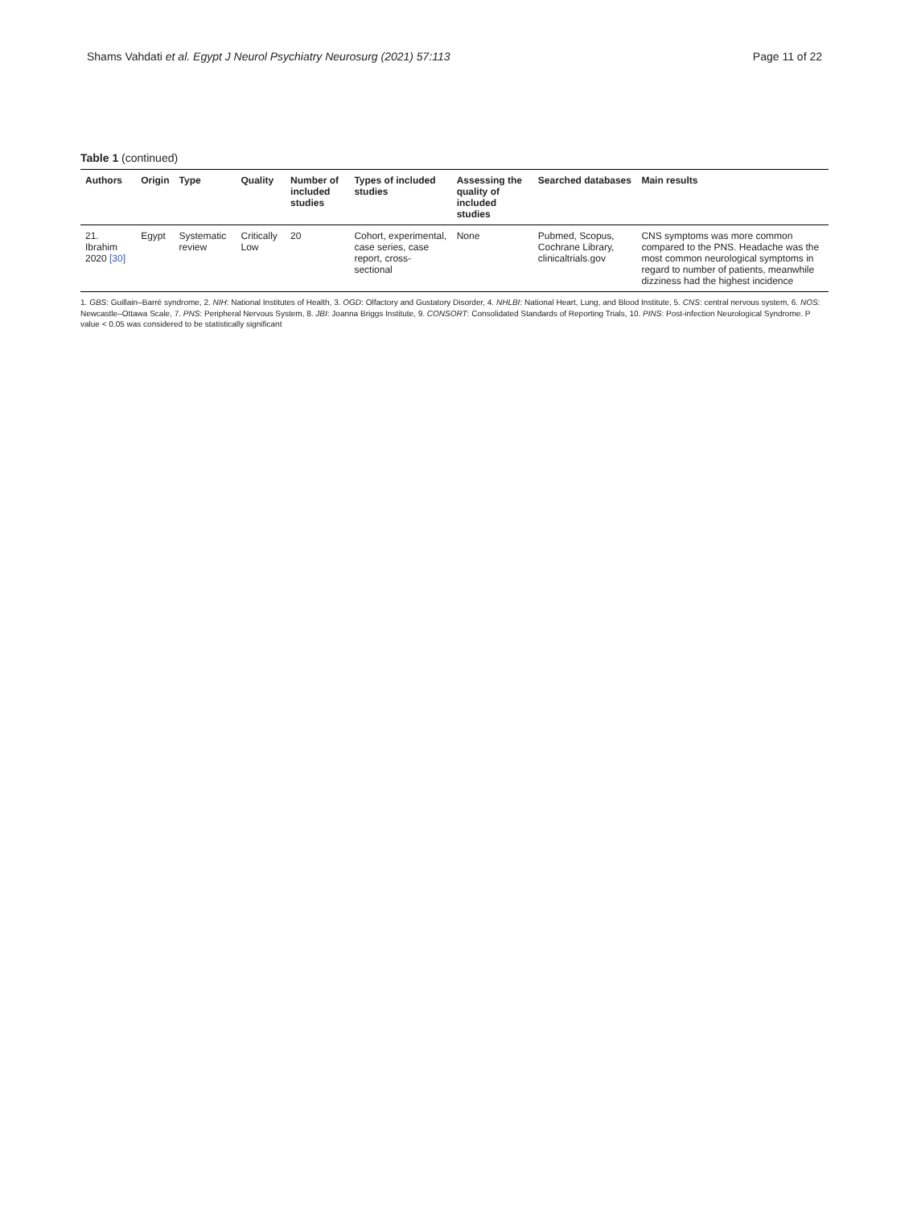Shams Vahdati et al. Egypt J Neurol Psychiatry Neurosurg (2021) 57:113
Page 11 of 22
Table 1 (continued)
| Authors | Origin | Type | Quality | Number of included studies | Types of included studies | Assessing the quality of included studies | Searched databases | Main results |
| --- | --- | --- | --- | --- | --- | --- | --- | --- |
| 21. Ibrahim 2020 [30] | Egypt | Systematic review | Critically Low | 20 | Cohort, experimental, case series, case report, cross-sectional | None | Pubmed, Scopus, Cochrane Library, clinicaltrials.gov | CNS symptoms was more common compared to the PNS. Headache was the most common neurological symptoms in regard to number of patients, meanwhile dizziness had the highest incidence |
1. GBS: Guillain–Barré syndrome, 2. NIH: National Institutes of Health, 3. OGD: Olfactory and Gustatory Disorder, 4. NHLBI: National Heart, Lung, and Blood Institute, 5. CNS: central nervous system, 6. NOS: Newcastle–Ottawa Scale, 7. PNS: Peripheral Nervous System, 8. JBI: Joanna Briggs Institute, 9. CONSORT: Consolidated Standards of Reporting Trials, 10. PINS: Post-infection Neurological Syndrome. P value < 0.05 was considered to be statistically significant